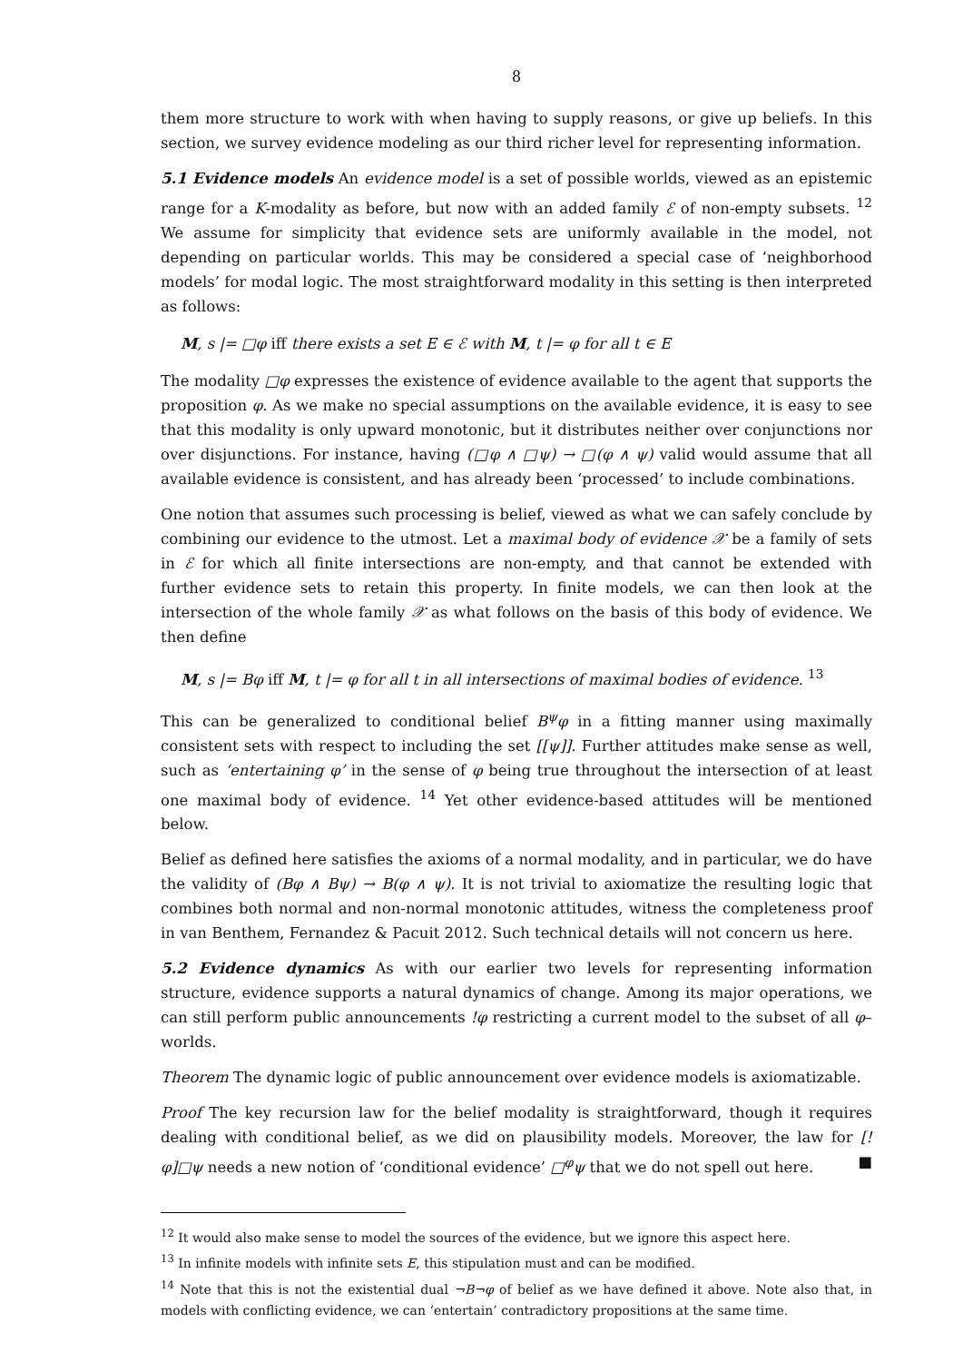8
them more structure to work with when having to supply reasons, or give up beliefs. In this section, we survey evidence modeling as our third richer level for representing information.
5.1 Evidence models An evidence model is a set of possible worlds, viewed as an epistemic range for a K-modality as before, but now with an added family ℰ of non-empty subsets. <sup>12</sup> We assume for simplicity that evidence sets are uniformly available in the model, not depending on particular worlds. This may be considered a special case of ‘neighborhood models’ for modal logic. The most straightforward modality in this setting is then interpreted as follows:
M, s |= □φ iff there exists a set E ∈ ℰ with M, t |= φ for all t ∈ E
The modality □φ expresses the existence of evidence available to the agent that supports the proposition φ. As we make no special assumptions on the available evidence, it is easy to see that this modality is only upward monotonic, but it distributes neither over conjunctions nor over disjunctions. For instance, having (□φ ∧ □ψ) → □(φ ∧ ψ) valid would assume that all available evidence is consistent, and has already been ‘processed’ to include combinations.
One notion that assumes such processing is belief, viewed as what we can safely conclude by combining our evidence to the utmost. Let a maximal body of evidence 𝒳 be a family of sets in ℰ for which all finite intersections are non-empty, and that cannot be extended with further evidence sets to retain this property. In finite models, we can then look at the intersection of the whole family 𝒳 as what follows on the basis of this body of evidence. We then define
M, s |= Bφ iff M, t |= φ for all t in all intersections of maximal bodies of evidence. <sup>13</sup>
This can be generalized to conditional belief B<sup>ψ</sup>φ in a fitting manner using maximally consistent sets with respect to including the set [[ψ]]. Further attitudes make sense as well, such as ‘entertaining φ’ in the sense of φ being true throughout the intersection of at least one maximal body of evidence. <sup>14</sup> Yet other evidence-based attitudes will be mentioned below.
Belief as defined here satisfies the axioms of a normal modality, and in particular, we do have the validity of (Bφ ∧ Bψ) → B(φ ∧ ψ). It is not trivial to axiomatize the resulting logic that combines both normal and non-normal monotonic attitudes, witness the completeness proof in van Benthem, Fernandez & Pacuit 2012. Such technical details will not concern us here.
5.2 Evidence dynamics As with our earlier two levels for representing information structure, evidence supports a natural dynamics of change. Among its major operations, we can still perform public announcements !φ restricting a current model to the subset of all φ–worlds.
Theorem The dynamic logic of public announcement over evidence models is axiomatizable.
Proof The key recursion law for the belief modality is straightforward, though it requires dealing with conditional belief, as we did on plausibility models. Moreover, the law for [!φ]□ψ needs a new notion of ‘conditional evidence’ □<sup>φ</sup>ψ that we do not spell out here. ■
<sup>12</sup> It would also make sense to model the sources of the evidence, but we ignore this aspect here.
<sup>13</sup> In infinite models with infinite sets E, this stipulation must and can be modified.
<sup>14</sup> Note that this is not the existential dual ¬B¬φ of belief as we have defined it above. Note also that, in models with conflicting evidence, we can ‘entertain’ contradictory propositions at the same time.